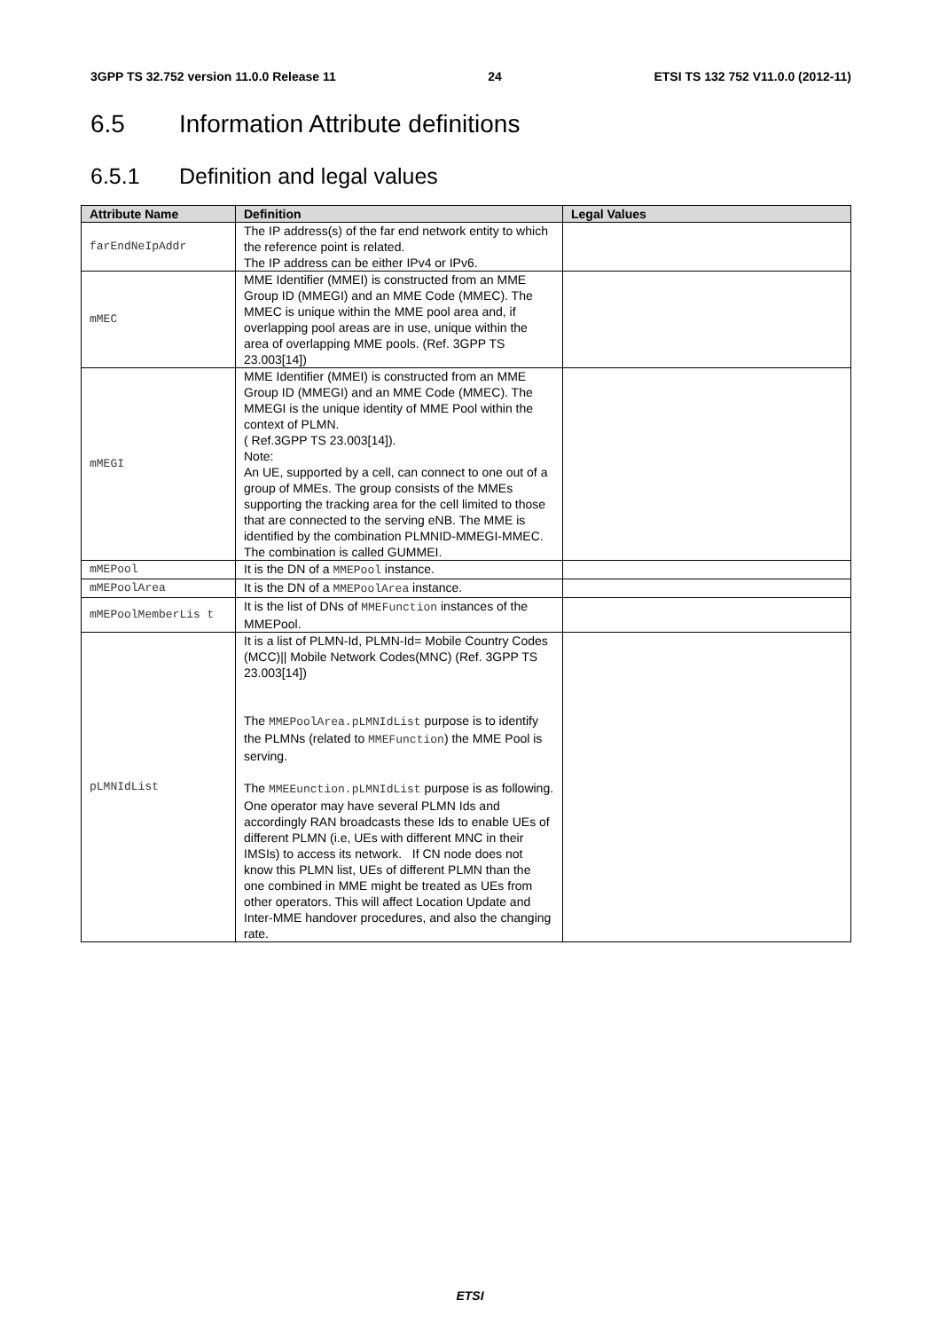3GPP TS 32.752 version 11.0.0 Release 11 24 ETSI TS 132 752 V11.0.0 (2012-11)
6.5 Information Attribute definitions
6.5.1 Definition and legal values
| Attribute Name | Definition | Legal Values |
| --- | --- | --- |
| farEndNeIpAddr | The IP address(s) of the far end network entity to which the reference point is related. The IP address can be either IPv4 or IPv6. | |
| mMEC | MME Identifier (MMEI) is constructed from an MME Group ID (MMEGI) and an MME Code (MMEC). The MMEC is unique within the MME pool area and, if overlapping pool areas are in use, unique within the area of overlapping MME pools. (Ref. 3GPP TS 23.003[14]) | |
| mMEGI | MME Identifier (MMEI) is constructed from an MME Group ID (MMEGI) and an MME Code (MMEC). The MMEGI is the unique identity of MME Pool within the context of PLMN. ( Ref.3GPP TS 23.003[14]). Note: An UE, supported by a cell, can connect to one out of a group of MMEs. The group consists of the MMEs supporting the tracking area for the cell limited to those that are connected to the serving eNB. The MME is identified by the combination PLMNID-MMEGI-MMEC. The combination is called GUMMEI. | |
| mMEPool | It is the DN of a MMEPool instance. | |
| mMEPoolArea | It is the DN of a MMEPoolArea instance. | |
| mMEPoolMemberLis t | It is the list of DNs of MMEFunction instances of the MMEPool. | |
| pLMNIdList | It is a list of PLMN-Id, PLMN-Id= Mobile Country Codes (MCC)// Mobile Network Codes(MNC) (Ref. 3GPP TS 23.003[14]) The MMEPoolArea.pLMNIdList purpose is to identify the PLMNs (related to MMEFunction ) the MME Pool is serving. The MMEEunction.pLMNIdList purpose is as following. One operator may have several PLMN Ids and accordingly RAN broadcasts these Ids to enable UEs of different PLMN (i.e, UEs with different MNC in their IMSIs) to access its network. If CN node does not know this PLMN list, UEs of different PLMN than the one combined in MME might be treated as UEs from other operators. This will affect Location Update and Inter-MME handover procedures, and also the changing rate. | |
ETSI